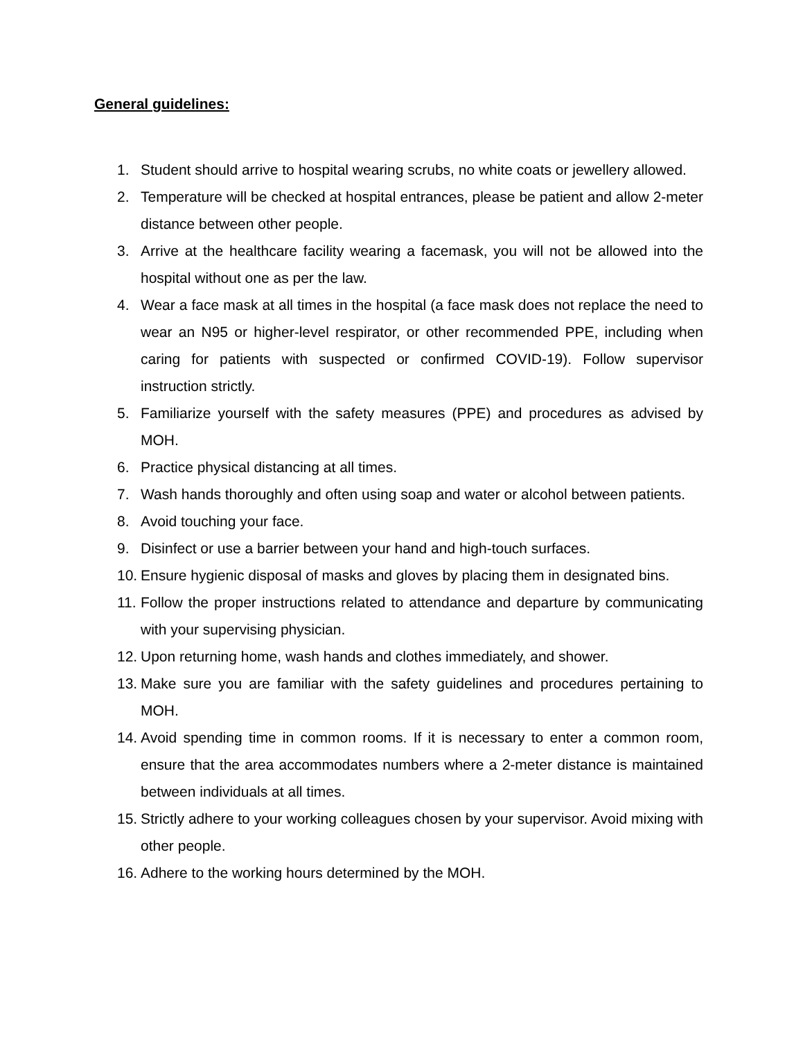General guidelines:
1. Student should arrive to hospital wearing scrubs, no white coats or jewellery allowed.
2. Temperature will be checked at hospital entrances, please be patient and allow 2-meter distance between other people.
3. Arrive at the healthcare facility wearing a facemask, you will not be allowed into the hospital without one as per the law.
4. Wear a face mask at all times in the hospital (a face mask does not replace the need to wear an N95 or higher-level respirator, or other recommended PPE, including when caring for patients with suspected or confirmed COVID-19). Follow supervisor instruction strictly.
5. Familiarize yourself with the safety measures (PPE) and procedures as advised by MOH.
6. Practice physical distancing at all times.
7. Wash hands thoroughly and often using soap and water or alcohol between patients.
8. Avoid touching your face.
9. Disinfect or use a barrier between your hand and high-touch surfaces.
10. Ensure hygienic disposal of masks and gloves by placing them in designated bins.
11. Follow the proper instructions related to attendance and departure by communicating with your supervising physician.
12. Upon returning home, wash hands and clothes immediately, and shower.
13. Make sure you are familiar with the safety guidelines and procedures pertaining to MOH.
14. Avoid spending time in common rooms. If it is necessary to enter a common room, ensure that the area accommodates numbers where a 2-meter distance is maintained between individuals at all times.
15. Strictly adhere to your working colleagues chosen by your supervisor. Avoid mixing with other people.
16. Adhere to the working hours determined by the MOH.